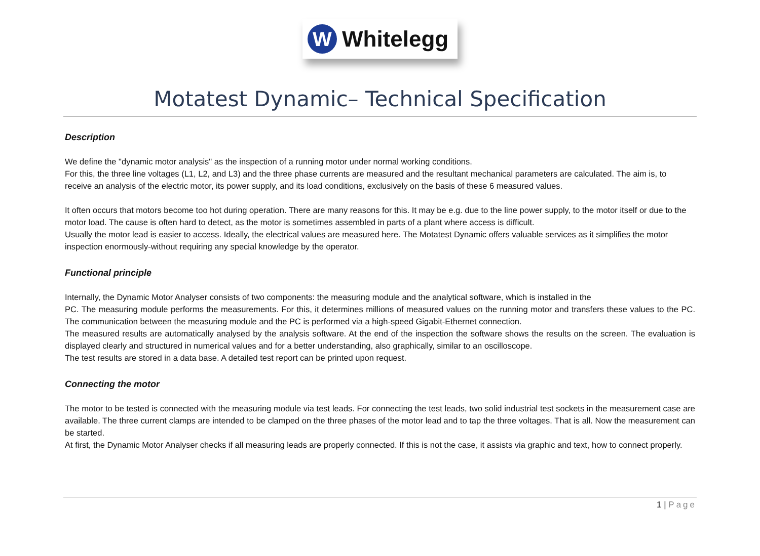W
Whitelegg
Motatest Dynamic– Technical Specification
Description
We define the "dynamic motor analysis" as the inspection of a running motor under normal working conditions.
For this, the three line voltages (L1, L2, and L3) and the three phase currents are measured and the resultant mechanical parameters are calculated. The aim is, to receive an analysis of the electric motor, its power supply, and its load conditions, exclusively on the basis of these 6 measured values.
It often occurs that motors become too hot during operation. There are many reasons for this. It may be e.g. due to the line power supply, to the motor itself or due to the motor load. The cause is often hard to detect, as the motor is sometimes assembled in parts of a plant where access is difficult.
Usually the motor lead is easier to access. Ideally, the electrical values are measured here. The Motatest Dynamic offers valuable services as it simplifies the motor inspection enormously-without requiring any special knowledge by the operator.
Functional principle
Internally, the Dynamic Motor Analyser consists of two components: the measuring module and the analytical software, which is installed in the
PC. The measuring module performs the measurements. For this, it determines millions of measured values on the running motor and transfers these values to the PC. The communication between the measuring module and the PC is performed via a high-speed Gigabit-Ethernet connection.
The measured results are automatically analysed by the analysis software. At the end of the inspection the software shows the results on the screen. The evaluation is displayed clearly and structured in numerical values and for a better understanding, also graphically, similar to an oscilloscope.
The test results are stored in a data base. A detailed test report can be printed upon request.
Connecting the motor
The motor to be tested is connected with the measuring module via test leads. For connecting the test leads, two solid industrial test sockets in the measurement case are available. The three current clamps are intended to be clamped on the three phases of the motor lead and to tap the three voltages. That is all. Now the measurement can be started.
At first, the Dynamic Motor Analyser checks if all measuring leads are properly connected. If this is not the case, it assists via graphic and text, how to connect properly.
1 | Page